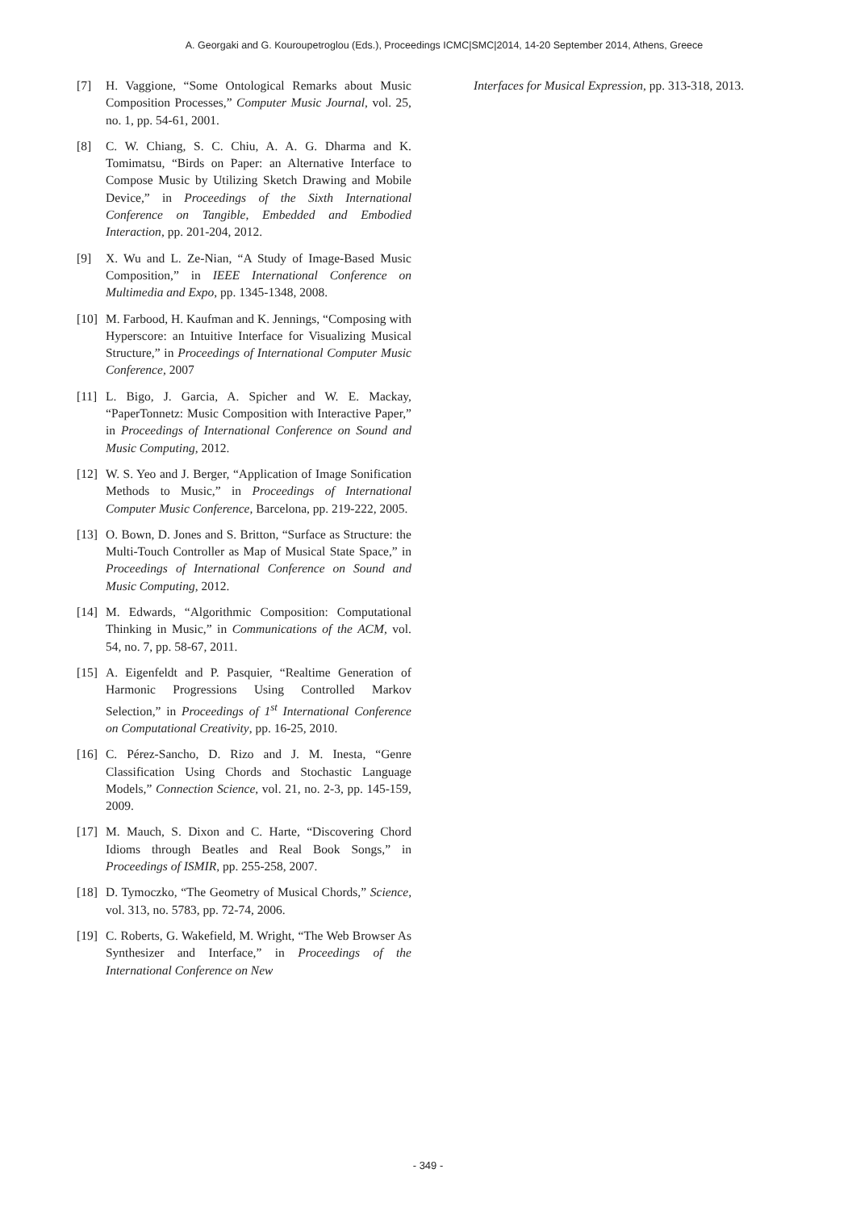A. Georgaki and G. Kouroupetroglou (Eds.), Proceedings ICMC|SMC|2014, 14-20 September 2014, Athens, Greece
[7] H. Vaggione, “Some Ontological Remarks about Music Composition Processes,” Computer Music Journal, vol. 25, no. 1, pp. 54-61, 2001.
[8] C. W. Chiang, S. C. Chiu, A. A. G. Dharma and K. Tomimatsu, “Birds on Paper: an Alternative Interface to Compose Music by Utilizing Sketch Drawing and Mobile Device,” in Proceedings of the Sixth International Conference on Tangible, Embedded and Embodied Interaction, pp. 201-204, 2012.
[9] X. Wu and L. Ze-Nian, “A Study of Image-Based Music Composition,” in IEEE International Conference on Multimedia and Expo, pp. 1345-1348, 2008.
[10] M. Farbood, H. Kaufman and K. Jennings, “Composing with Hyperscore: an Intuitive Interface for Visualizing Musical Structure,” in Proceedings of International Computer Music Conference, 2007
[11] L. Bigo, J. Garcia, A. Spicher and W. E. Mackay, “PaperTonnetz: Music Composition with Interactive Paper,” in Proceedings of International Conference on Sound and Music Computing, 2012.
[12] W. S. Yeo and J. Berger, “Application of Image Sonification Methods to Music,” in Proceedings of International Computer Music Conference, Barcelona, pp. 219-222, 2005.
[13] O. Bown, D. Jones and S. Britton, “Surface as Structure: the Multi-Touch Controller as Map of Musical State Space,” in Proceedings of International Conference on Sound and Music Computing, 2012.
[14] M. Edwards, “Algorithmic Composition: Computational Thinking in Music,” in Communications of the ACM, vol. 54, no. 7, pp. 58-67, 2011.
[15] A. Eigenfeldt and P. Pasquier, “Realtime Generation of Harmonic Progressions Using Controlled Markov Selection,” in Proceedings of 1<sup>st</sup> International Conference on Computational Creativity, pp. 16-25, 2010.
[16] C. Pérez-Sancho, D. Rizo and J. M. Inesta, “Genre Classification Using Chords and Stochastic Language Models,” Connection Science, vol. 21, no. 2-3, pp. 145-159, 2009.
[17] M. Mauch, S. Dixon and C. Harte, “Discovering Chord Idioms through Beatles and Real Book Songs,” in Proceedings of ISMIR, pp. 255-258, 2007.
[18] D. Tymoczko, “The Geometry of Musical Chords,” Science, vol. 313, no. 5783, pp. 72-74, 2006.
[19] C. Roberts, G. Wakefield, M. Wright, “The Web Browser As Synthesizer and Interface,” in Proceedings of the International Conference on New
Interfaces for Musical Expression, pp. 313-318, 2013.
- 349 -